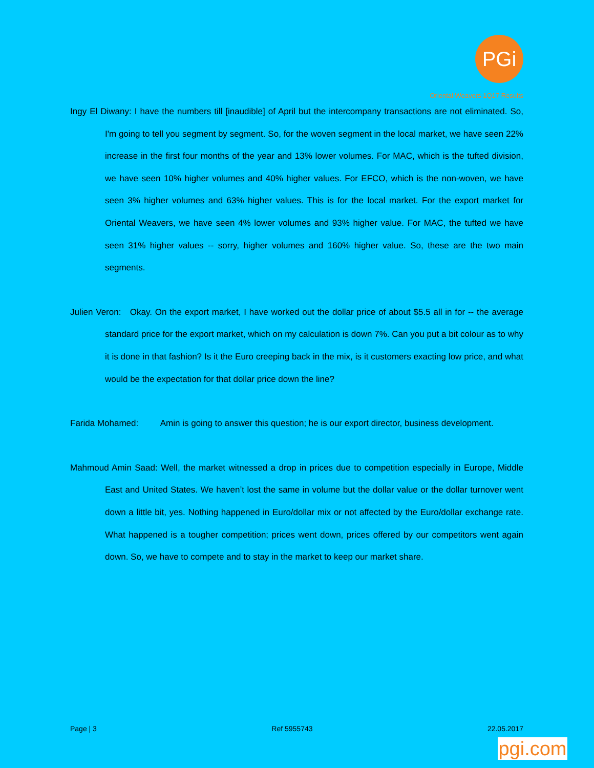PGi
Oriental Weavers 1Q17 Results
Ingy El Diwany: I have the numbers till [inaudible] of April but the intercompany transactions are not eliminated. So, I'm going to tell you segment by segment. So, for the woven segment in the local market, we have seen 22% increase in the first four months of the year and 13% lower volumes. For MAC, which is the tufted division, we have seen 10% higher volumes and 40% higher values. For EFCO, which is the non-woven, we have seen 3% higher volumes and 63% higher values. This is for the local market. For the export market for Oriental Weavers, we have seen 4% lower volumes and 93% higher value. For MAC, the tufted we have seen 31% higher values -- sorry, higher volumes and 160% higher value. So, these are the two main segments.
Julien Veron: Okay. On the export market, I have worked out the dollar price of about $5.5 all in for -- the average standard price for the export market, which on my calculation is down 7%. Can you put a bit colour as to why it is done in that fashion? Is it the Euro creeping back in the mix, is it customers exacting low price, and what would be the expectation for that dollar price down the line?
Farida Mohamed: Amin is going to answer this question; he is our export director, business development.
Mahmoud Amin Saad: Well, the market witnessed a drop in prices due to competition especially in Europe, Middle East and United States. We haven’t lost the same in volume but the dollar value or the dollar turnover went down a little bit, yes. Nothing happened in Euro/dollar mix or not affected by the Euro/dollar exchange rate. What happened is a tougher competition; prices went down, prices offered by our competitors went again down. So, we have to compete and to stay in the market to keep our market share.
Page | 3 Ref 5955743 22.05.2017
pgi.com